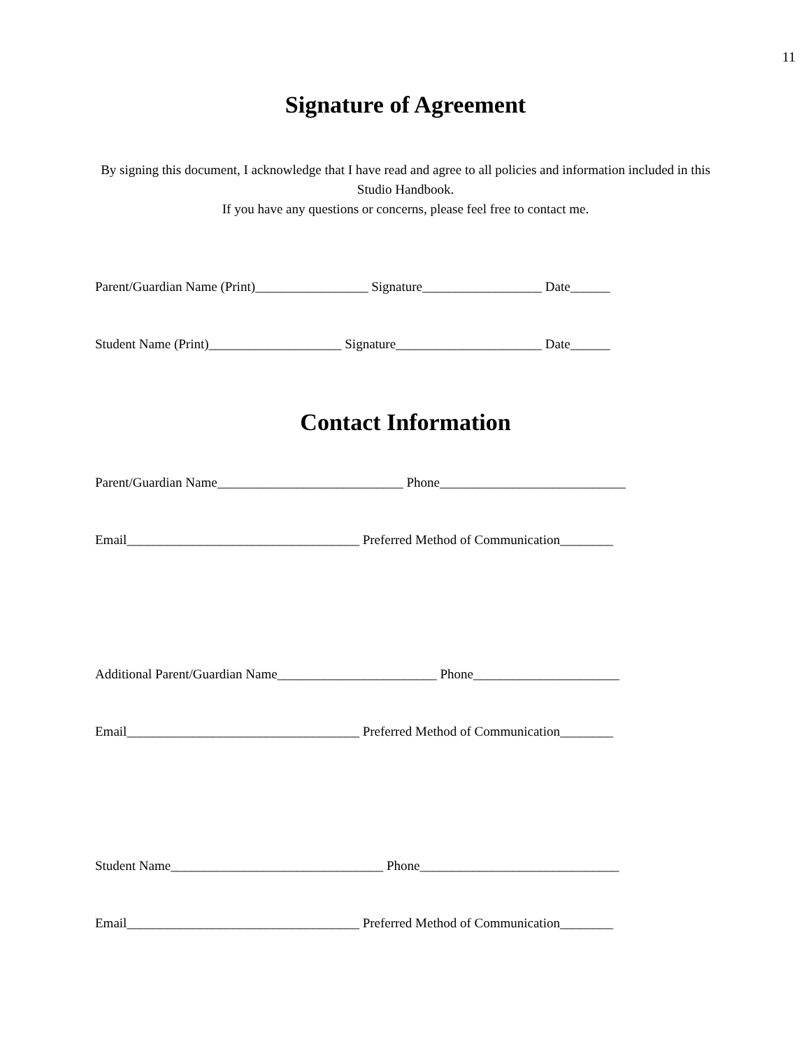11
Signature of Agreement
By signing this document, I acknowledge that I have read and agree to all policies and information included in this Studio Handbook.
If you have any questions or concerns, please feel free to contact me.
Parent/Guardian Name (Print)_________________ Signature__________________ Date______
Student Name (Print)____________________ Signature______________________ Date______
Contact Information
Parent/Guardian Name____________________________ Phone____________________________
Email___________________________________ Preferred Method of Communication________
Additional Parent/Guardian Name________________________ Phone______________________
Email___________________________________ Preferred Method of Communication________
Student Name________________________________ Phone______________________________
Email___________________________________ Preferred Method of Communication________